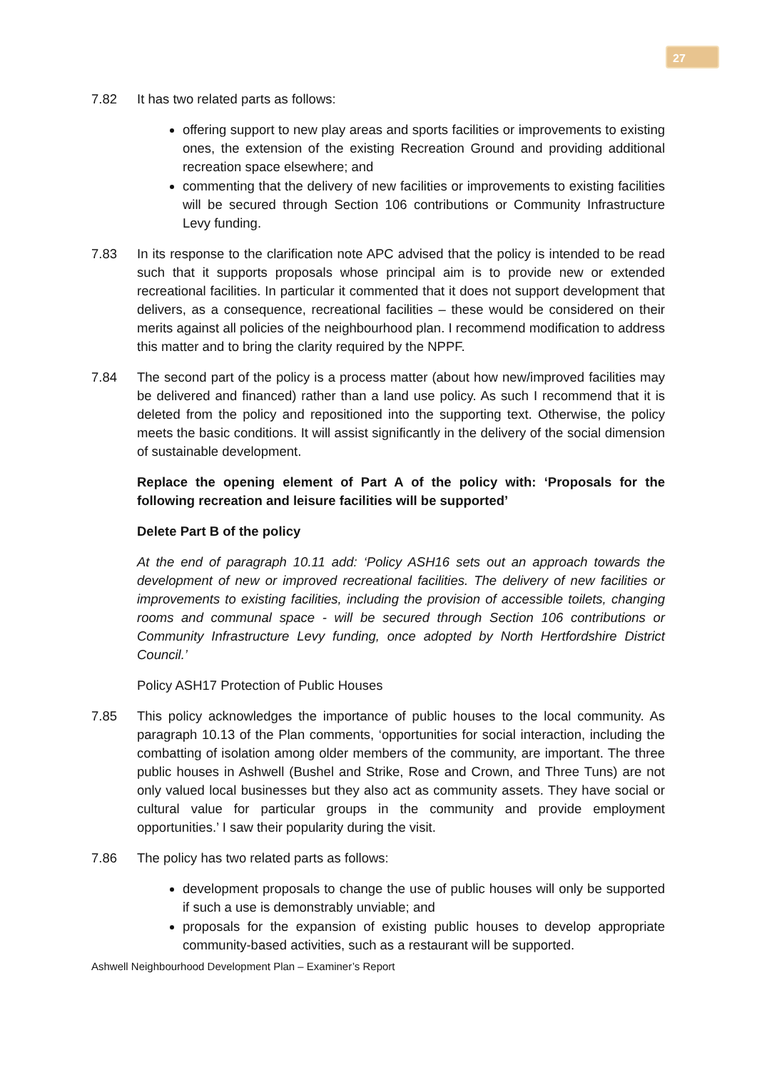27
7.82 It has two related parts as follows:
offering support to new play areas and sports facilities or improvements to existing ones, the extension of the existing Recreation Ground and providing additional recreation space elsewhere; and
commenting that the delivery of new facilities or improvements to existing facilities will be secured through Section 106 contributions or Community Infrastructure Levy funding.
7.83 In its response to the clarification note APC advised that the policy is intended to be read such that it supports proposals whose principal aim is to provide new or extended recreational facilities. In particular it commented that it does not support development that delivers, as a consequence, recreational facilities – these would be considered on their merits against all policies of the neighbourhood plan. I recommend modification to address this matter and to bring the clarity required by the NPPF.
7.84 The second part of the policy is a process matter (about how new/improved facilities may be delivered and financed) rather than a land use policy. As such I recommend that it is deleted from the policy and repositioned into the supporting text. Otherwise, the policy meets the basic conditions. It will assist significantly in the delivery of the social dimension of sustainable development.
Replace the opening element of Part A of the policy with: ‘Proposals for the following recreation and leisure facilities will be supported’
Delete Part B of the policy
At the end of paragraph 10.11 add: ‘Policy ASH16 sets out an approach towards the development of new or improved recreational facilities. The delivery of new facilities or improvements to existing facilities, including the provision of accessible toilets, changing rooms and communal space - will be secured through Section 106 contributions or Community Infrastructure Levy funding, once adopted by North Hertfordshire District Council.’
Policy ASH17 Protection of Public Houses
7.85 This policy acknowledges the importance of public houses to the local community. As paragraph 10.13 of the Plan comments, ‘opportunities for social interaction, including the combatting of isolation among older members of the community, are important. The three public houses in Ashwell (Bushel and Strike, Rose and Crown, and Three Tuns) are not only valued local businesses but they also act as community assets. They have social or cultural value for particular groups in the community and provide employment opportunities.’ I saw their popularity during the visit.
7.86 The policy has two related parts as follows:
development proposals to change the use of public houses will only be supported if such a use is demonstrably unviable; and
proposals for the expansion of existing public houses to develop appropriate community-based activities, such as a restaurant will be supported.
Ashwell Neighbourhood Development Plan – Examiner’s Report